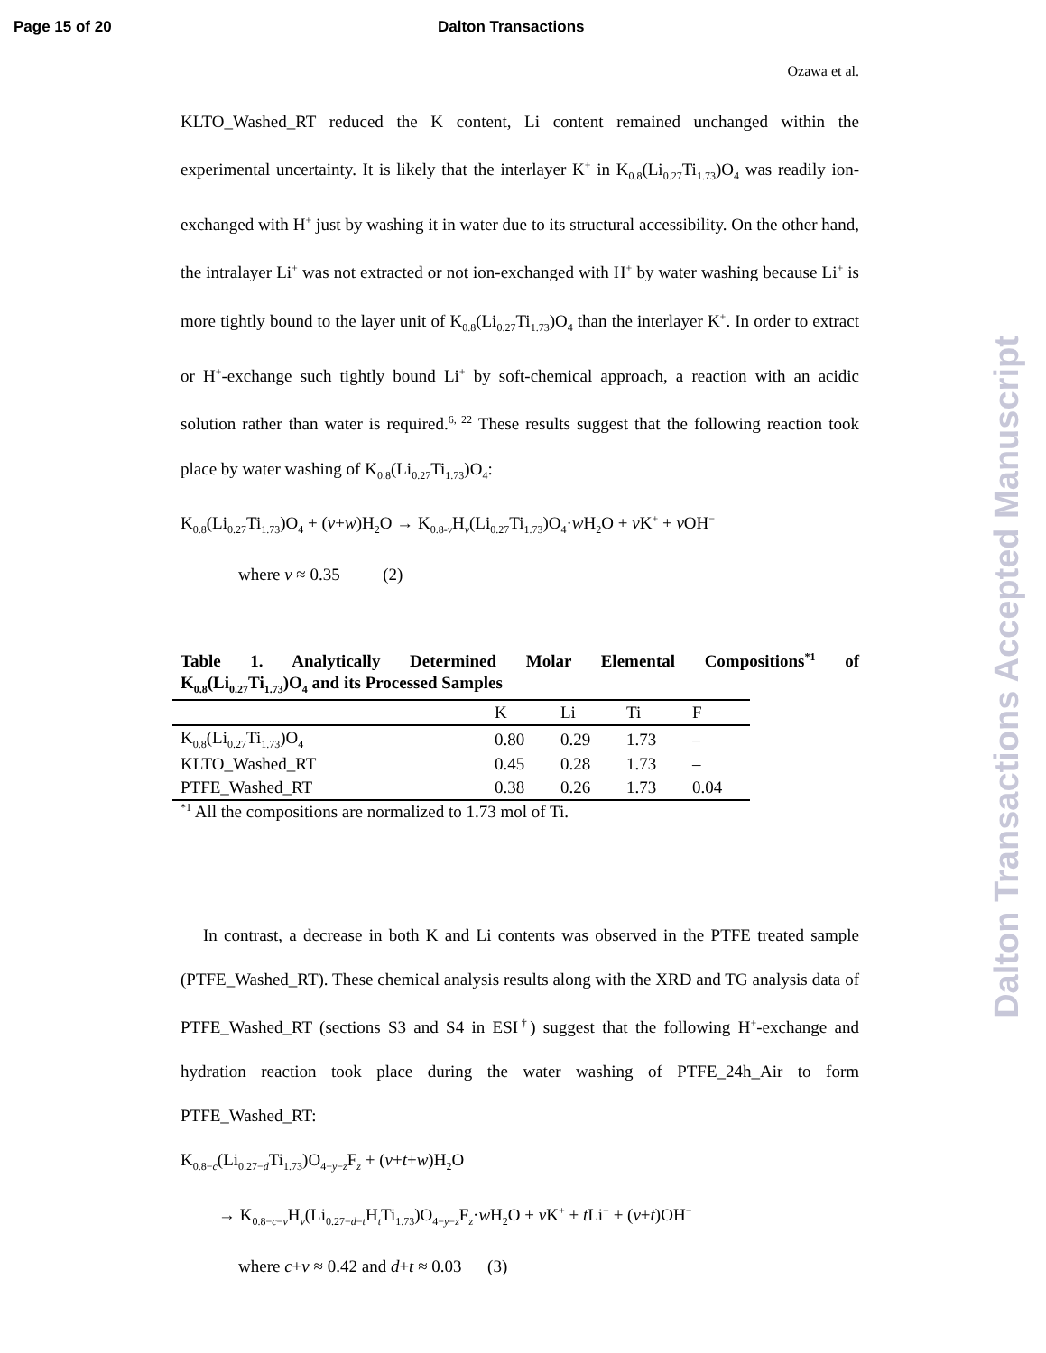Page 15 of 20 Dalton Transactions
Ozawa et al.
KLTO_Washed_RT reduced the K content, Li content remained unchanged within the experimental uncertainty. It is likely that the interlayer K<sup>+</sup> in K<sub>0.8</sub>(Li<sub>0.27</sub>Ti<sub>1.73</sub>)O<sub>4</sub> was readily ion-exchanged with H<sup>+</sup> just by washing it in water due to its structural accessibility. On the other hand, the intralayer Li<sup>+</sup> was not extracted or not ion-exchanged with H<sup>+</sup> by water washing because Li<sup>+</sup> is more tightly bound to the layer unit of K<sub>0.8</sub>(Li<sub>0.27</sub>Ti<sub>1.73</sub>)O<sub>4</sub> than the interlayer K<sup>+</sup>. In order to extract or H<sup>+</sup>-exchange such tightly bound Li<sup>+</sup> by soft-chemical approach, a reaction with an acidic solution rather than water is required.<sup>6, 22</sup> These results suggest that the following reaction took place by water washing of K<sub>0.8</sub>(Li<sub>0.27</sub>Ti<sub>1.73</sub>)O<sub>4</sub>:
K<sub>0.8</sub>(Li<sub>0.27</sub>Ti<sub>1.73</sub>)O<sub>4</sub> + (v+w)H<sub>2</sub>O → K<sub>0.8-v</sub>H<sub>v</sub>(Li<sub>0.27</sub>Ti<sub>1.73</sub>)O<sub>4</sub>·w H<sub>2</sub>O + v K<sup>+</sup> + v OH<sup>−</sup>
where v ≈ 0.35 (2)
Table 1. Analytically Determined Molar Elemental Compositions<sup>*1</sup> of
K<sub>0.8</sub>(Li<sub>0.27</sub>Ti<sub>1.73</sub>)O<sub>4</sub> and its Processed Samples
| | K | Li | Ti | F |
| --- | --- | --- | --- | --- |
| K<sub>0.8</sub>(Li<sub>0.27</sub>Ti<sub>1.73</sub>)O<sub>4</sub> | 0.80 | 0.29 | 1.73 | – |
| KLTO_Washed_RT | 0.45 | 0.28 | 1.73 | – |
| PTFE_Washed_RT | 0.38 | 0.26 | 1.73 | 0.04 |
<sup>*1</sup> All the compositions are normalized to 1.73 mol of Ti.
In contrast, a decrease in both K and Li contents was observed in the PTFE treated sample (PTFE_Washed_RT). These chemical analysis results along with the XRD and TG analysis data of PTFE_Washed_RT (sections S3 and S4 in ESI<sup>†</sup>) suggest that the following H<sup>+</sup>-exchange and hydration reaction took place during the water washing of PTFE_24h_Air to form PTFE_Washed_RT:
K<sub>0.8−c</sub>(Li<sub>0.27−d</sub>Ti<sub>1.73</sub>)O<sub>4−y−z</sub>F<sub>z</sub> + (v+t+w)H<sub>2</sub>O
→ K<sub>0.8−c−v</sub>H<sub>v</sub>(Li<sub>0.27−d−t</sub>H<sub>t</sub>Ti<sub>1.73</sub>)O<sub>4−y−z</sub>F<sub>z</sub>·w H<sub>2</sub>O + v K<sup>+</sup> + t Li<sup>+</sup> + (v+t)OH<sup>−</sup>
where c+v ≈ 0.42 and d+t ≈ 0.03 (3)
Dalton Transactions Accepted Manuscript